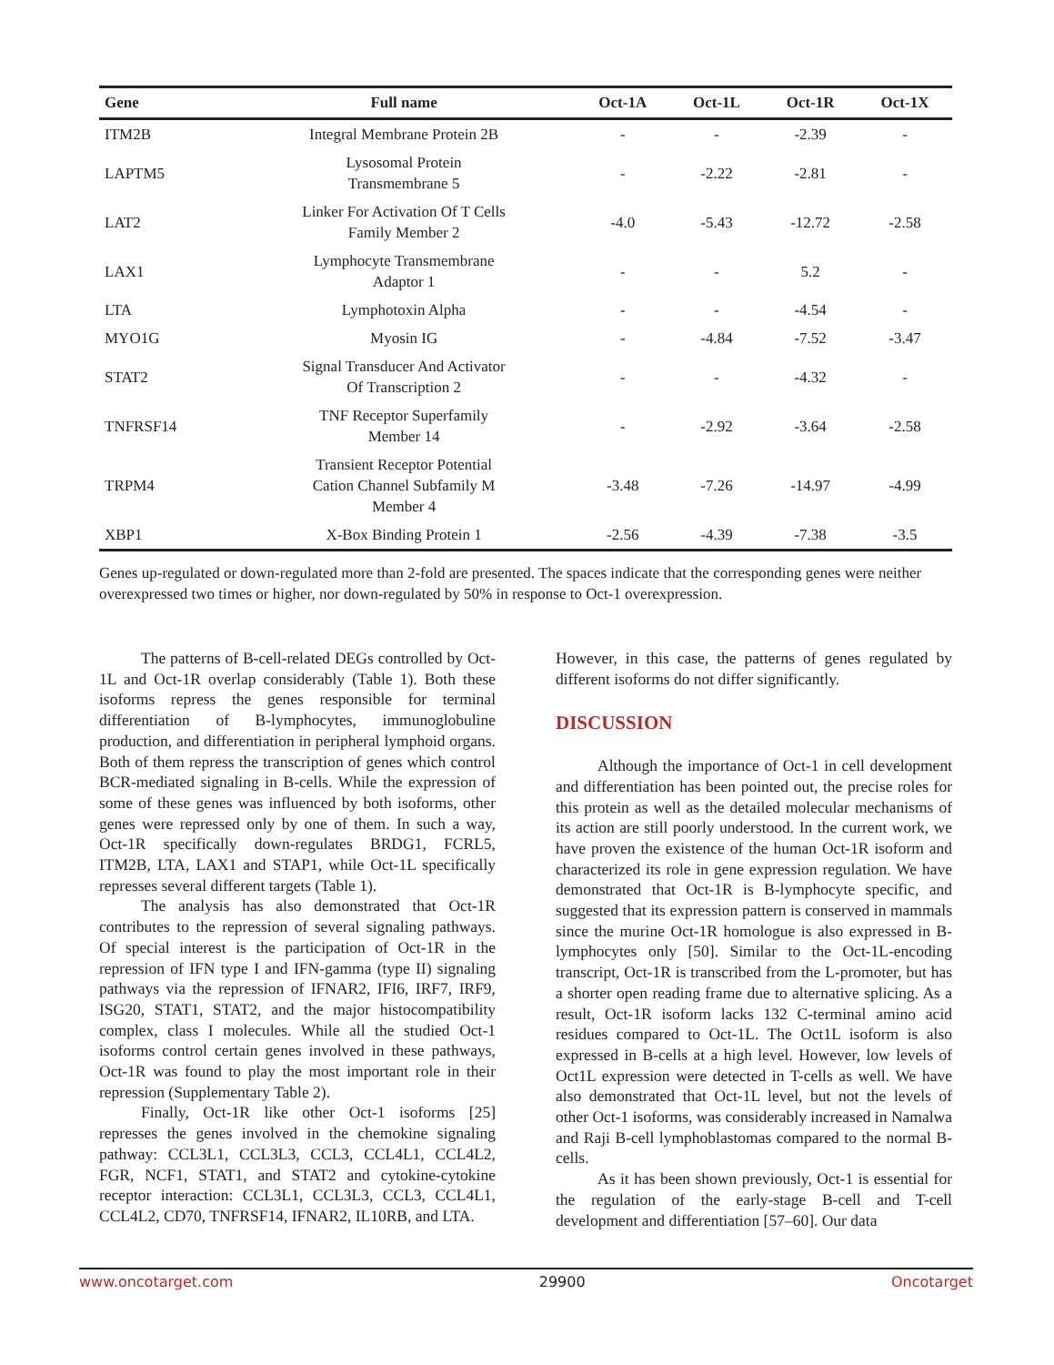| Gene | Full name | Oct-1A | Oct-1L | Oct-1R | Oct-1X |
| --- | --- | --- | --- | --- | --- |
| ITM2B | Integral Membrane Protein 2B | - | - | -2.39 | - |
| LAPTM5 | Lysosomal Protein Transmembrane 5 | - | -2.22 | -2.81 | - |
| LAT2 | Linker For Activation Of T Cells Family Member 2 | -4.0 | -5.43 | -12.72 | -2.58 |
| LAX1 | Lymphocyte Transmembrane Adaptor 1 | - | - | 5.2 | - |
| LTA | Lymphotoxin Alpha | - | - | -4.54 | - |
| MYO1G | Myosin IG | - | -4.84 | -7.52 | -3.47 |
| STAT2 | Signal Transducer And Activator Of Transcription 2 | - | - | -4.32 | - |
| TNFRSF14 | TNF Receptor Superfamily Member 14 | - | -2.92 | -3.64 | -2.58 |
| TRPM4 | Transient Receptor Potential Cation Channel Subfamily M Member 4 | -3.48 | -7.26 | -14.97 | -4.99 |
| XBP1 | X-Box Binding Protein 1 | -2.56 | -4.39 | -7.38 | -3.5 |
Genes up-regulated or down-regulated more than 2-fold are presented. The spaces indicate that the corresponding genes were neither overexpressed two times or higher, nor down-regulated by 50% in response to Oct-1 overexpression.
The patterns of B-cell-related DEGs controlled by Oct-1L and Oct-1R overlap considerably (Table 1). Both these isoforms repress the genes responsible for terminal differentiation of B-lymphocytes, immunoglobuline production, and differentiation in peripheral lymphoid organs. Both of them repress the transcription of genes which control BCR-mediated signaling in B-cells. While the expression of some of these genes was influenced by both isoforms, other genes were repressed only by one of them. In such a way, Oct-1R specifically down-regulates BRDG1, FCRL5, ITM2B, LTA, LAX1 and STAP1, while Oct-1L specifically represses several different targets (Table 1).
The analysis has also demonstrated that Oct-1R contributes to the repression of several signaling pathways. Of special interest is the participation of Oct-1R in the repression of IFN type I and IFN-gamma (type II) signaling pathways via the repression of IFNAR2, IFI6, IRF7, IRF9, ISG20, STAT1, STAT2, and the major histocompatibility complex, class I molecules. While all the studied Oct-1 isoforms control certain genes involved in these pathways, Oct-1R was found to play the most important role in their repression (Supplementary Table 2).
Finally, Oct-1R like other Oct-1 isoforms [25] represses the genes involved in the chemokine signaling pathway: CCL3L1, CCL3L3, CCL3, CCL4L1, CCL4L2, FGR, NCF1, STAT1, and STAT2 and cytokine-cytokine receptor interaction: CCL3L1, CCL3L3, CCL3, CCL4L1, CCL4L2, CD70, TNFRSF14, IFNAR2, IL10RB, and LTA.
However, in this case, the patterns of genes regulated by different isoforms do not differ significantly.
DISCUSSION
Although the importance of Oct-1 in cell development and differentiation has been pointed out, the precise roles for this protein as well as the detailed molecular mechanisms of its action are still poorly understood. In the current work, we have proven the existence of the human Oct-1R isoform and characterized its role in gene expression regulation. We have demonstrated that Oct-1R is B-lymphocyte specific, and suggested that its expression pattern is conserved in mammals since the murine Oct-1R homologue is also expressed in B-lymphocytes only [50]. Similar to the Oct-1L-encoding transcript, Oct-1R is transcribed from the L-promoter, but has a shorter open reading frame due to alternative splicing. As a result, Oct-1R isoform lacks 132 C-terminal amino acid residues compared to Oct-1L. The Oct1L isoform is also expressed in B-cells at a high level. However, low levels of Oct1L expression were detected in T-cells as well. We have also demonstrated that Oct-1L level, but not the levels of other Oct-1 isoforms, was considerably increased in Namalwa and Raji B-cell lymphoblastomas compared to the normal B-cells.
As it has been shown previously, Oct-1 is essential for the regulation of the early-stage B-cell and T-cell development and differentiation [57–60]. Our data
www.oncotarget.com 29900 Oncotarget